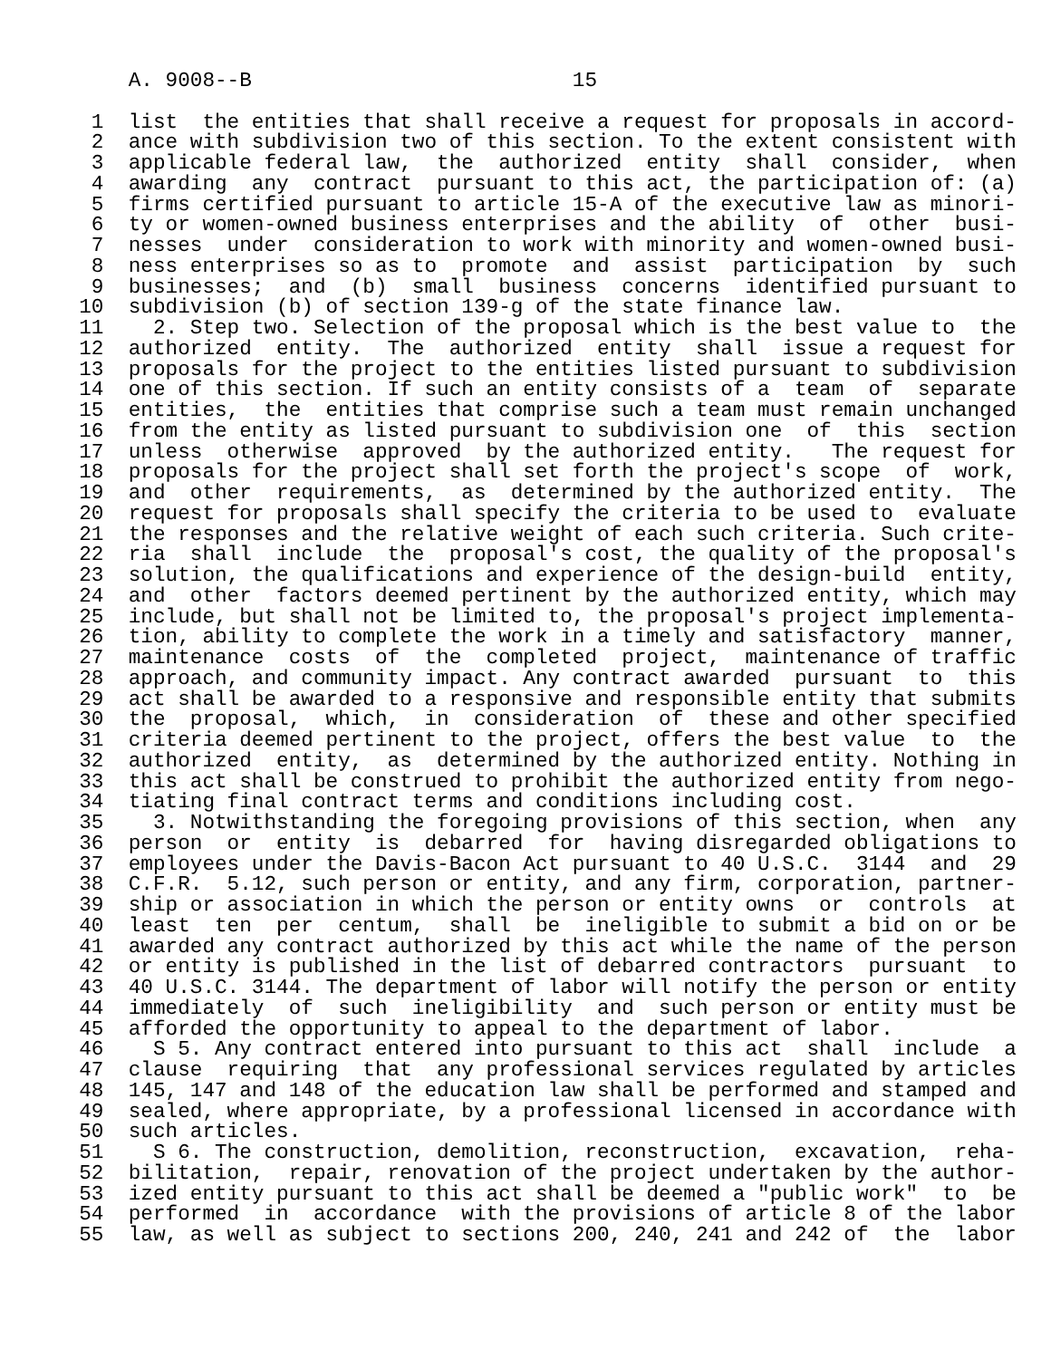A. 9008--B                          15

   1  list  the entities that shall receive a request for proposals in accord-
   2  ance with subdivision two of this section. To the extent consistent with
   3  applicable federal law,  the  authorized  entity  shall  consider,  when
   4  awarding  any  contract  pursuant to this act, the participation of: (a)
   5  firms certified pursuant to article 15-A of the executive law as minori-
   6  ty or women-owned business enterprises and the ability  of  other  busi-
   7  nesses  under  consideration to work with minority and women-owned busi-
   8  ness enterprises so as to  promote  and  assist  participation  by  such
   9  businesses;  and  (b)  small  business  concerns  identified pursuant to
  10  subdivision (b) of section 139-g of the state finance law.
  11    2. Step two. Selection of the proposal which is the best value to  the
  12  authorized  entity.  The  authorized  entity  shall  issue a request for
  13  proposals for the project to the entities listed pursuant to subdivision
  14  one of this section. If such an entity consists of a  team  of  separate
  15  entities,  the  entities that comprise such a team must remain unchanged
  16  from the entity as listed pursuant to subdivision one  of  this  section
  17  unless  otherwise  approved  by the authorized entity.   The request for
  18  proposals for the project shall set forth the project's scope  of  work,
  19  and  other  requirements,  as  determined by the authorized entity.  The
  20  request for proposals shall specify the criteria to be used to  evaluate
  21  the responses and the relative weight of each such criteria. Such crite-
  22  ria  shall  include  the  proposal's cost, the quality of the proposal's
  23  solution, the qualifications and experience of the design-build  entity,
  24  and  other  factors deemed pertinent by the authorized entity, which may
  25  include, but shall not be limited to, the proposal's project implementa-
  26  tion, ability to complete the work in a timely and satisfactory  manner,
  27  maintenance  costs  of  the  completed  project,  maintenance of traffic
  28  approach, and community impact. Any contract awarded  pursuant  to  this
  29  act shall be awarded to a responsive and responsible entity that submits
  30  the  proposal,  which,  in  consideration  of  these and other specified
  31  criteria deemed pertinent to the project, offers the best value  to  the
  32  authorized  entity,  as  determined by the authorized entity. Nothing in
  33  this act shall be construed to prohibit the authorized entity from nego-
  34  tiating final contract terms and conditions including cost.
  35    3. Notwithstanding the foregoing provisions of this section, when  any
  36  person  or  entity  is  debarred  for  having disregarded obligations to
  37  employees under the Davis-Bacon Act pursuant to 40 U.S.C.  3144  and  29
  38  C.F.R.  5.12, such person or entity, and any firm, corporation, partner-
  39  ship or association in which the person or entity owns  or  controls  at
  40  least  ten  per  centum,  shall  be  ineligible to submit a bid on or be
  41  awarded any contract authorized by this act while the name of the person
  42  or entity is published in the list of debarred contractors  pursuant  to
  43  40 U.S.C. 3144. The department of labor will notify the person or entity
  44  immediately  of  such  ineligibility  and  such person or entity must be
  45  afforded the opportunity to appeal to the department of labor.
  46    S 5. Any contract entered into pursuant to this act  shall  include  a
  47  clause  requiring  that  any professional services regulated by articles
  48  145, 147 and 148 of the education law shall be performed and stamped and
  49  sealed, where appropriate, by a professional licensed in accordance with
  50  such articles.
  51    S 6. The construction, demolition, reconstruction,  excavation,  reha-
  52  bilitation,  repair, renovation of the project undertaken by the author-
  53  ized entity pursuant to this act shall be deemed a "public work"  to  be
  54  performed  in  accordance  with the provisions of article 8 of the labor
  55  law, as well as subject to sections 200, 240, 241 and 242 of  the  labor